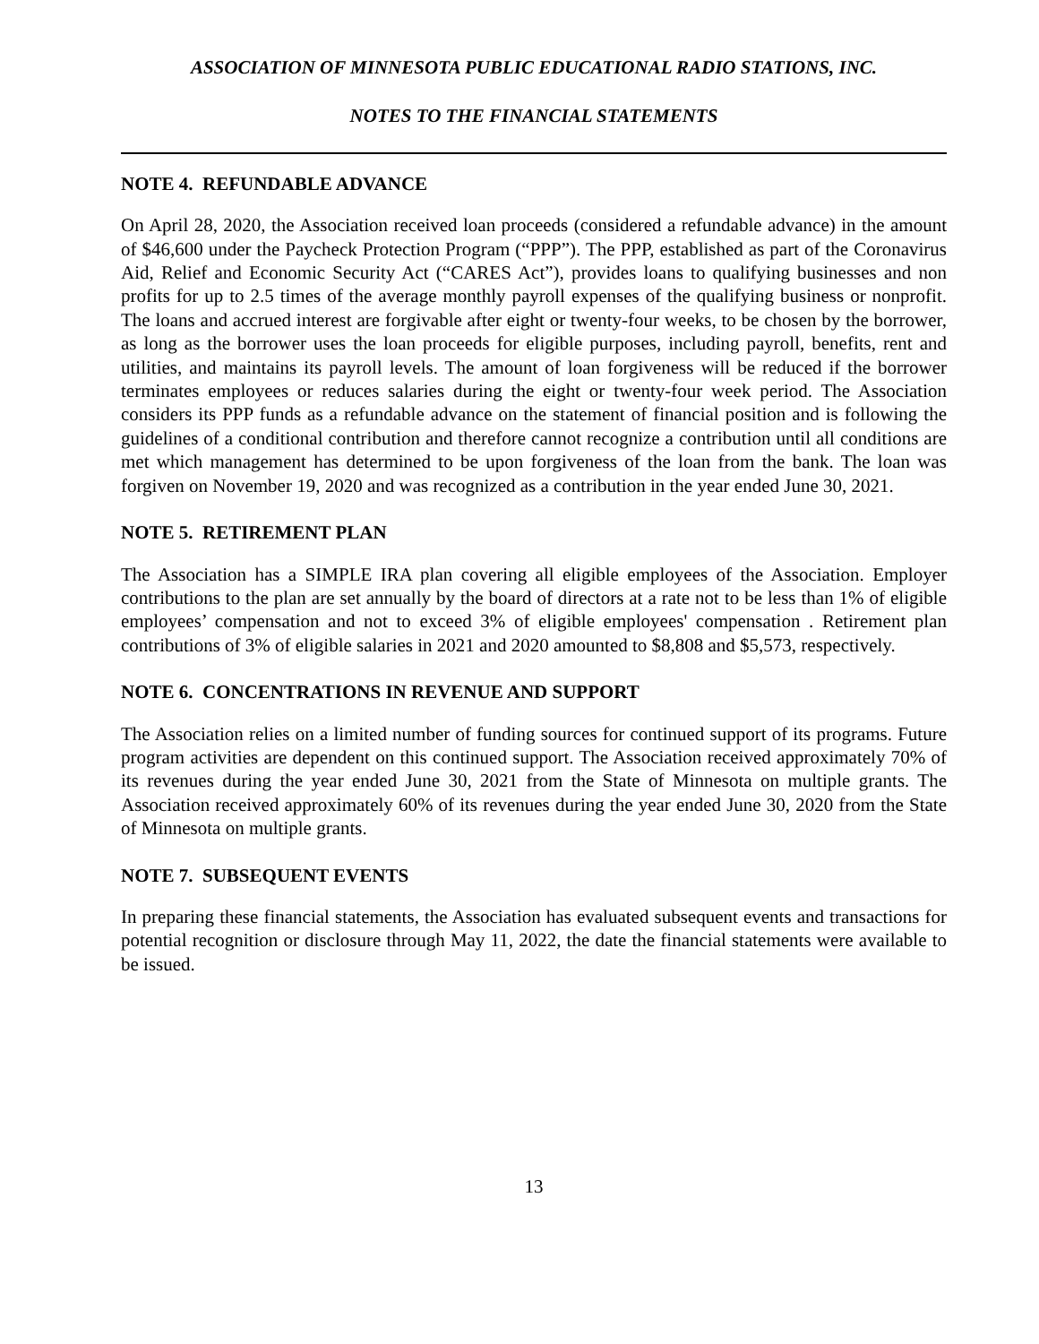ASSOCIATION OF MINNESOTA PUBLIC EDUCATIONAL RADIO STATIONS, INC.
NOTES TO THE FINANCIAL STATEMENTS
NOTE 4. REFUNDABLE ADVANCE
On April 28, 2020, the Association received loan proceeds (considered a refundable advance) in the amount of $46,600 under the Paycheck Protection Program (“PPP”). The PPP, established as part of the Coronavirus Aid, Relief and Economic Security Act (“CARES Act”), provides loans to qualifying businesses and non profits for up to 2.5 times of the average monthly payroll expenses of the qualifying business or nonprofit. The loans and accrued interest are forgivable after eight or twenty-four weeks, to be chosen by the borrower, as long as the borrower uses the loan proceeds for eligible purposes, including payroll, benefits, rent and utilities, and maintains its payroll levels. The amount of loan forgiveness will be reduced if the borrower terminates employees or reduces salaries during the eight or twenty-four week period. The Association considers its PPP funds as a refundable advance on the statement of financial position and is following the guidelines of a conditional contribution and therefore cannot recognize a contribution until all conditions are met which management has determined to be upon forgiveness of the loan from the bank. The loan was forgiven on November 19, 2020 and was recognized as a contribution in the year ended June 30, 2021.
NOTE 5. RETIREMENT PLAN
The Association has a SIMPLE IRA plan covering all eligible employees of the Association. Employer contributions to the plan are set annually by the board of directors at a rate not to be less than 1% of eligible employees’ compensation and not to exceed 3% of eligible employees' compensation . Retirement plan contributions of 3% of eligible salaries in 2021 and 2020 amounted to $8,808 and $5,573, respectively.
NOTE 6. CONCENTRATIONS IN REVENUE AND SUPPORT
The Association relies on a limited number of funding sources for continued support of its programs. Future program activities are dependent on this continued support. The Association received approximately 70% of its revenues during the year ended June 30, 2021 from the State of Minnesota on multiple grants. The Association received approximately 60% of its revenues during the year ended June 30, 2020 from the State of Minnesota on multiple grants.
NOTE 7. SUBSEQUENT EVENTS
In preparing these financial statements, the Association has evaluated subsequent events and transactions for potential recognition or disclosure through May 11, 2022, the date the financial statements were available to be issued.
13